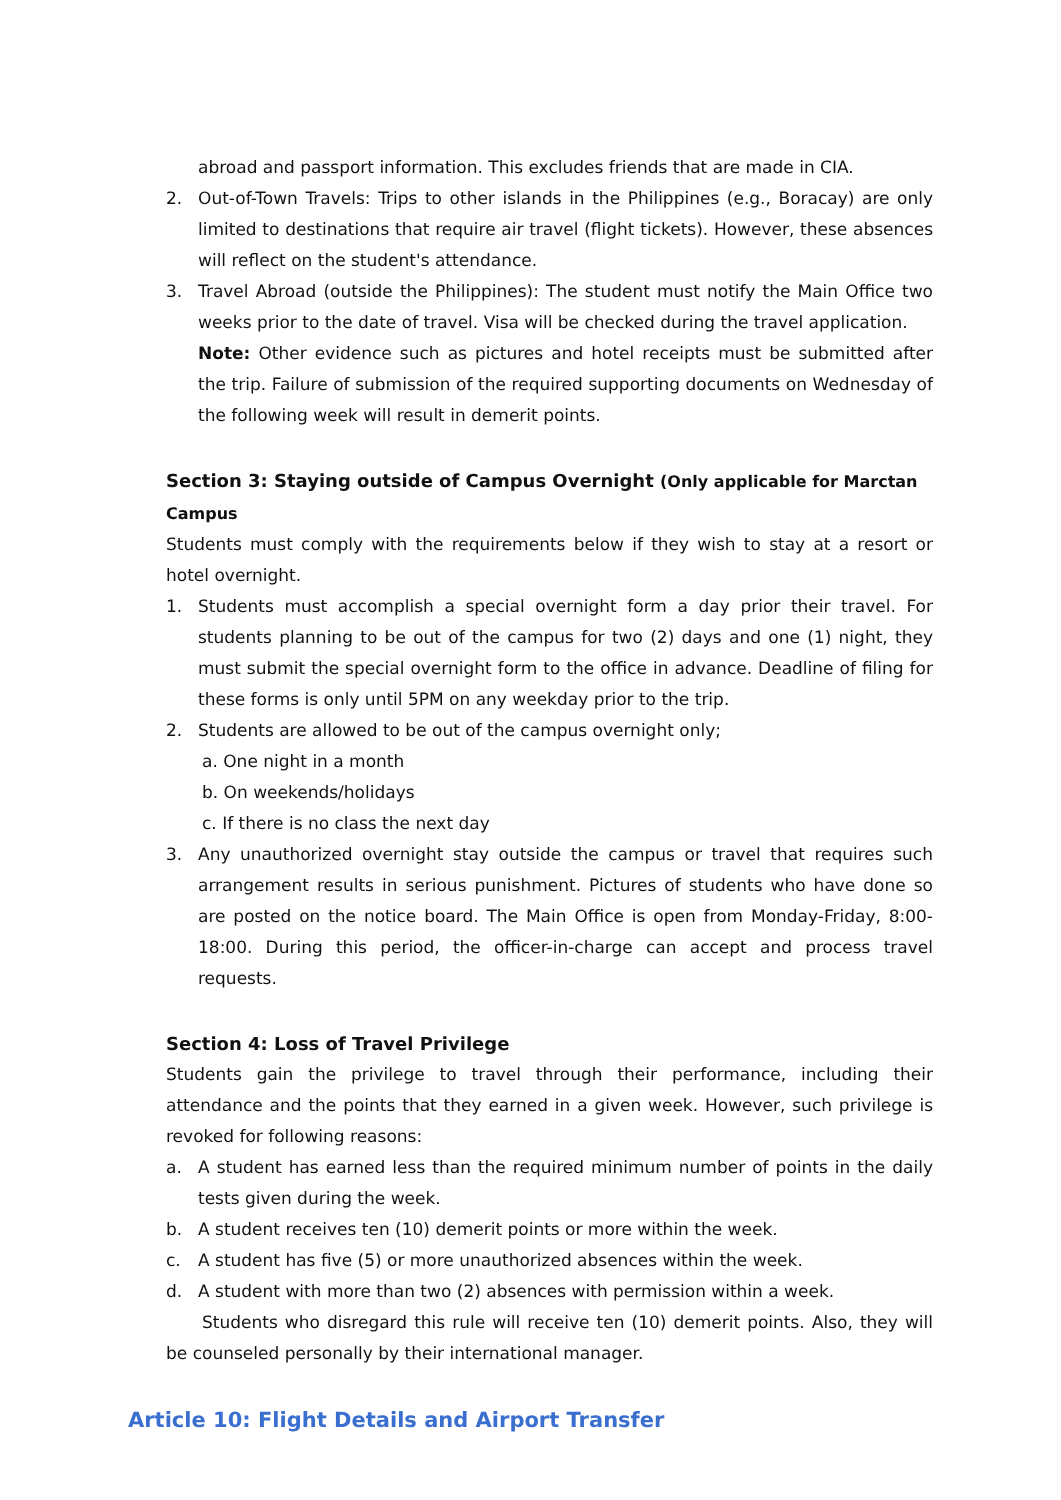abroad and passport information. This excludes friends that are made in CIA.
2. Out-of-Town Travels: Trips to other islands in the Philippines (e.g., Boracay) are only limited to destinations that require air travel (flight tickets). However, these absences will reflect on the student's attendance.
3. Travel Abroad (outside the Philippines): The student must notify the Main Office two weeks prior to the date of travel. Visa will be checked during the travel application.
Note: Other evidence such as pictures and hotel receipts must be submitted after the trip. Failure of submission of the required supporting documents on Wednesday of the following week will result in demerit points.
Section 3: Staying outside of Campus Overnight (Only applicable for Marctan Campus
Students must comply with the requirements below if they wish to stay at a resort or hotel overnight.
1. Students must accomplish a special overnight form a day prior their travel. For students planning to be out of the campus for two (2) days and one (1) night, they must submit the special overnight form to the office in advance. Deadline of filing for these forms is only until 5PM on any weekday prior to the trip.
2. Students are allowed to be out of the campus overnight only;
a. One night in a month
b. On weekends/holidays
c. If there is no class the next day
3. Any unauthorized overnight stay outside the campus or travel that requires such arrangement results in serious punishment. Pictures of students who have done so are posted on the notice board. The Main Office is open from Monday-Friday, 8:00-18:00. During this period, the officer-in-charge can accept and process travel requests.
Section 4: Loss of Travel Privilege
Students gain the privilege to travel through their performance, including their attendance and the points that they earned in a given week. However, such privilege is revoked for following reasons:
a. A student has earned less than the required minimum number of points in the daily tests given during the week.
b. A student receives ten (10) demerit points or more within the week.
c. A student has five (5) or more unauthorized absences within the week.
d. A student with more than two (2) absences with permission within a week.
Students who disregard this rule will receive ten (10) demerit points. Also, they will be counseled personally by their international manager.
Article 10: Flight Details and Airport Transfer